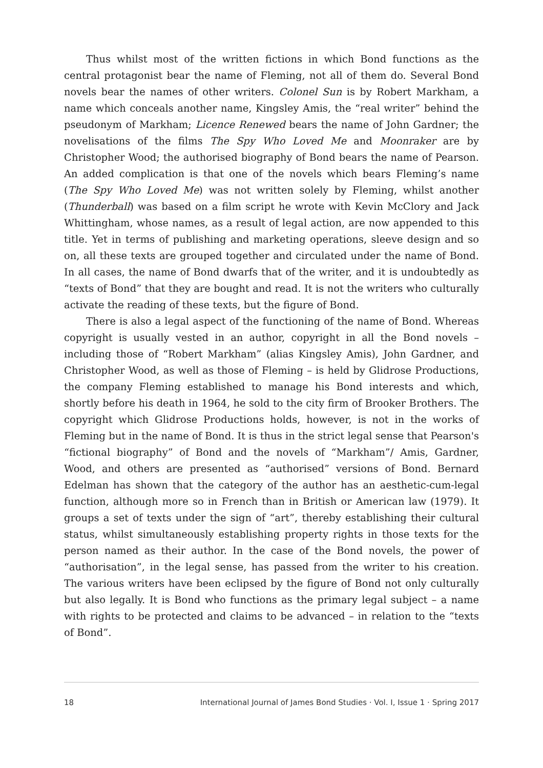Thus whilst most of the written fictions in which Bond functions as the central protagonist bear the name of Fleming, not all of them do. Several Bond novels bear the names of other writers. Colonel Sun is by Robert Markham, a name which conceals another name, Kingsley Amis, the “real writer” behind the pseudonym of Markham; Licence Renewed bears the name of John Gardner; the novelisations of the films The Spy Who Loved Me and Moonraker are by Christopher Wood; the authorised biography of Bond bears the name of Pearson. An added complication is that one of the novels which bears Fleming’s name (The Spy Who Loved Me) was not written solely by Fleming, whilst another (Thunderball) was based on a film script he wrote with Kevin McClory and Jack Whittingham, whose names, as a result of legal action, are now appended to this title. Yet in terms of publishing and marketing operations, sleeve design and so on, all these texts are grouped together and circulated under the name of Bond. In all cases, the name of Bond dwarfs that of the writer, and it is undoubtedly as “texts of Bond” that they are bought and read. It is not the writers who culturally activate the reading of these texts, but the figure of Bond.
There is also a legal aspect of the functioning of the name of Bond. Whereas copyright is usually vested in an author, copyright in all the Bond novels – including those of “Robert Markham” (alias Kingsley Amis), John Gardner, and Christopher Wood, as well as those of Fleming – is held by Glidrose Productions, the company Fleming established to manage his Bond interests and which, shortly before his death in 1964, he sold to the city firm of Brooker Brothers. The copyright which Glidrose Productions holds, however, is not in the works of Fleming but in the name of Bond. It is thus in the strict legal sense that Pearson's “fictional biography” of Bond and the novels of “Markham”/ Amis, Gardner, Wood, and others are presented as “authorised” versions of Bond. Bernard Edelman has shown that the category of the author has an aesthetic-cum-legal function, although more so in French than in British or American law (1979). It groups a set of texts under the sign of “art”, thereby establishing their cultural status, whilst simultaneously establishing property rights in those texts for the person named as their author. In the case of the Bond novels, the power of “authorisation”, in the legal sense, has passed from the writer to his creation. The various writers have been eclipsed by the figure of Bond not only culturally but also legally. It is Bond who functions as the primary legal subject – a name with rights to be protected and claims to be advanced – in relation to the “texts of Bond”.
18 International Journal of James Bond Studies · Vol. I, Issue 1 · Spring 2017